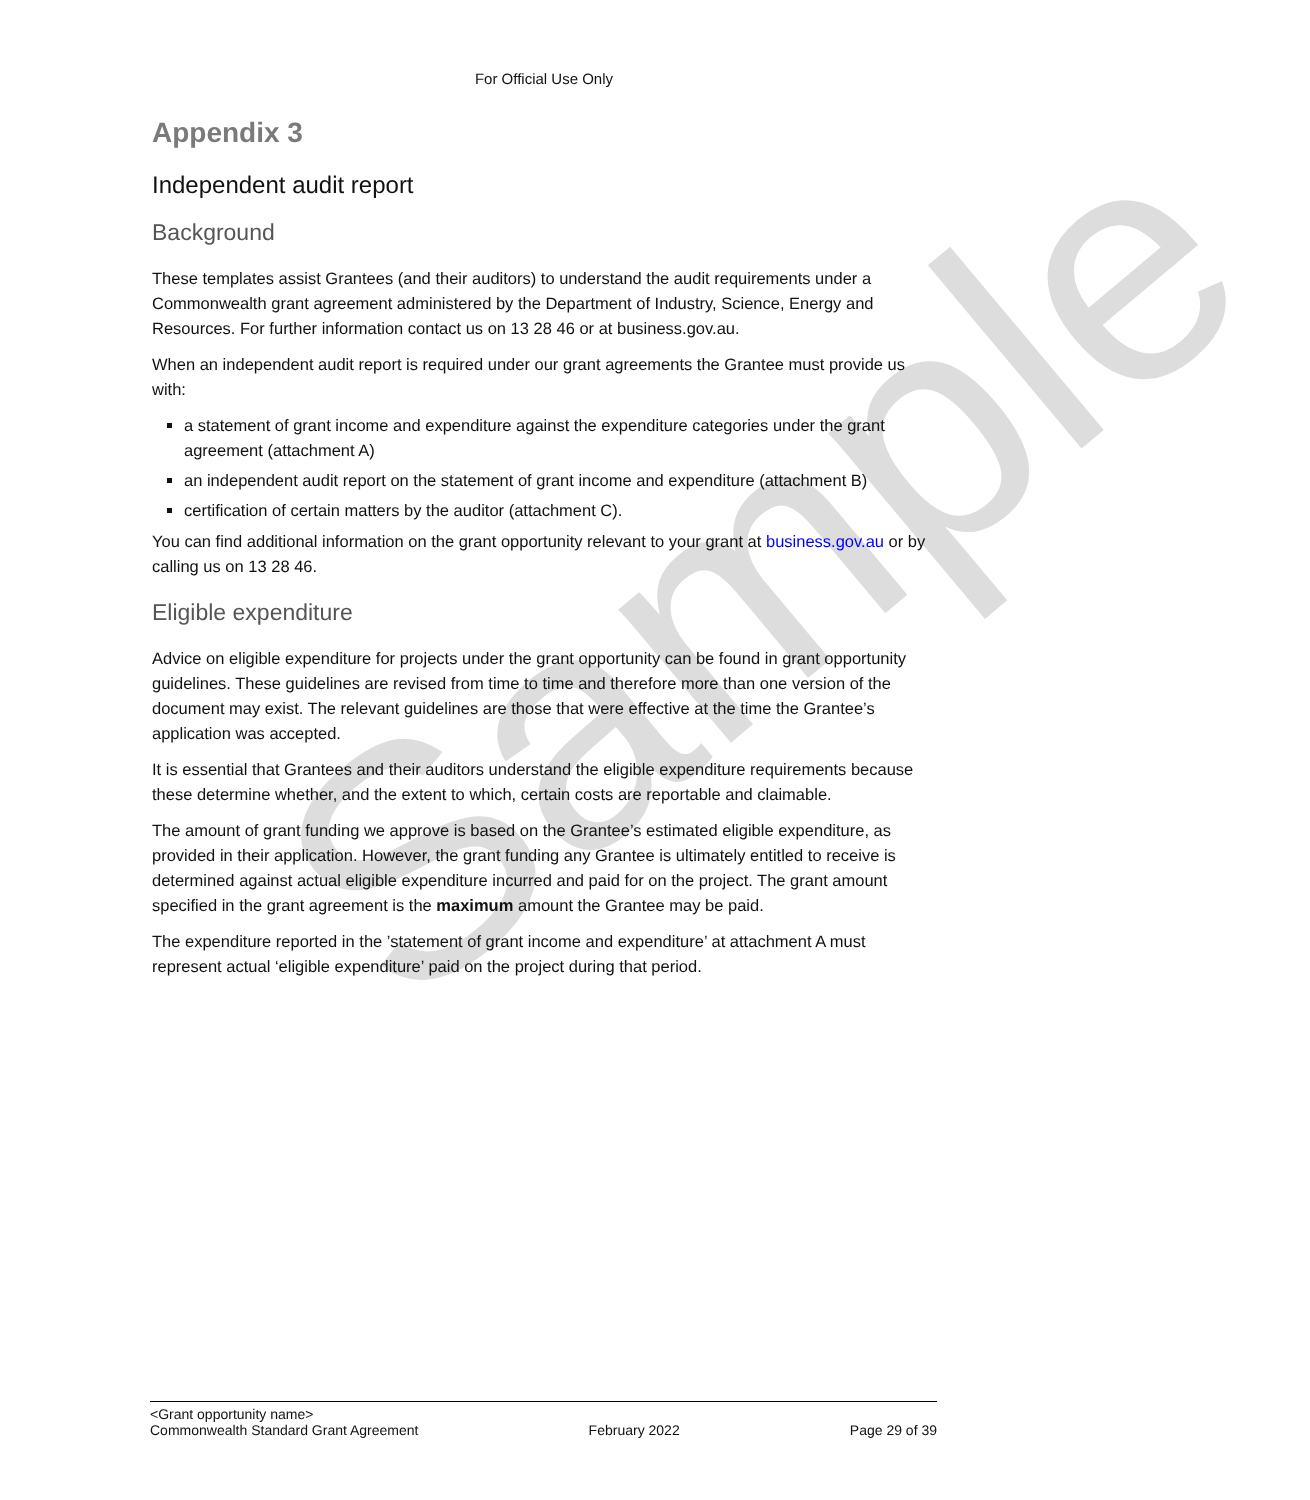Sample
For Official Use Only
Appendix 3
Independent audit report
Background
These templates assist Grantees (and their auditors) to understand the audit requirements under a Commonwealth grant agreement administered by the Department of Industry, Science, Energy and Resources. For further information contact us on 13 28 46 or at business.gov.au.
When an independent audit report is required under our grant agreements the Grantee must provide us with:
a statement of grant income and expenditure against the expenditure categories under the grant agreement (attachment A)
an independent audit report on the statement of grant income and expenditure (attachment B)
certification of certain matters by the auditor (attachment C).
You can find additional information on the grant opportunity relevant to your grant at business.gov.au or by calling us on 13 28 46.
Eligible expenditure
Advice on eligible expenditure for projects under the grant opportunity can be found in grant opportunity guidelines. These guidelines are revised from time to time and therefore more than one version of the document may exist. The relevant guidelines are those that were effective at the time the Grantee’s application was accepted.
It is essential that Grantees and their auditors understand the eligible expenditure requirements because these determine whether, and the extent to which, certain costs are reportable and claimable.
The amount of grant funding we approve is based on the Grantee’s estimated eligible expenditure, as provided in their application. However, the grant funding any Grantee is ultimately entitled to receive is determined against actual eligible expenditure incurred and paid for on the project. The grant amount specified in the grant agreement is the maximum amount the Grantee may be paid.
The expenditure reported in the ’statement of grant income and expenditure’ at attachment A must represent actual ‘eligible expenditure’ paid on the project during that period.
<Grant opportunity name>
Commonwealth Standard Grant Agreement
February 2022
Page 29 of 39